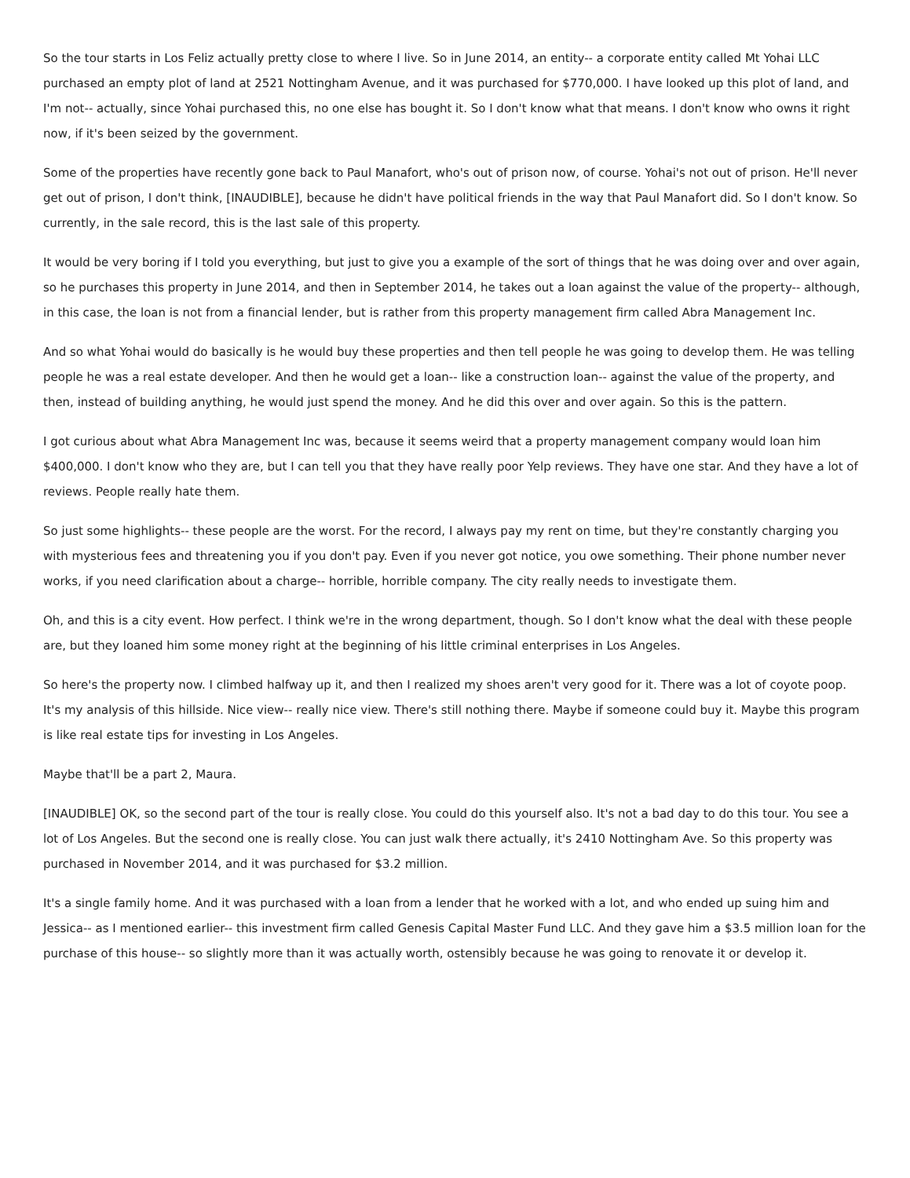So the tour starts in Los Feliz actually pretty close to where I live. So in June 2014, an entity-- a corporate entity called Mt Yohai LLC purchased an empty plot of land at 2521 Nottingham Avenue, and it was purchased for $770,000. I have looked up this plot of land, and I'm not-- actually, since Yohai purchased this, no one else has bought it. So I don't know what that means. I don't know who owns it right now, if it's been seized by the government.
Some of the properties have recently gone back to Paul Manafort, who's out of prison now, of course. Yohai's not out of prison. He'll never get out of prison, I don't think, [INAUDIBLE], because he didn't have political friends in the way that Paul Manafort did. So I don't know. So currently, in the sale record, this is the last sale of this property.
It would be very boring if I told you everything, but just to give you a example of the sort of things that he was doing over and over again, so he purchases this property in June 2014, and then in September 2014, he takes out a loan against the value of the property-- although, in this case, the loan is not from a financial lender, but is rather from this property management firm called Abra Management Inc.
And so what Yohai would do basically is he would buy these properties and then tell people he was going to develop them. He was telling people he was a real estate developer. And then he would get a loan-- like a construction loan-- against the value of the property, and then, instead of building anything, he would just spend the money. And he did this over and over again. So this is the pattern.
I got curious about what Abra Management Inc was, because it seems weird that a property management company would loan him $400,000. I don't know who they are, but I can tell you that they have really poor Yelp reviews. They have one star. And they have a lot of reviews. People really hate them.
So just some highlights-- these people are the worst. For the record, I always pay my rent on time, but they're constantly charging you with mysterious fees and threatening you if you don't pay. Even if you never got notice, you owe something. Their phone number never works, if you need clarification about a charge-- horrible, horrible company. The city really needs to investigate them.
Oh, and this is a city event. How perfect. I think we're in the wrong department, though. So I don't know what the deal with these people are, but they loaned him some money right at the beginning of his little criminal enterprises in Los Angeles.
So here's the property now. I climbed halfway up it, and then I realized my shoes aren't very good for it. There was a lot of coyote poop. It's my analysis of this hillside. Nice view-- really nice view. There's still nothing there. Maybe if someone could buy it. Maybe this program is like real estate tips for investing in Los Angeles.
Maybe that'll be a part 2, Maura.
[INAUDIBLE] OK, so the second part of the tour is really close. You could do this yourself also. It's not a bad day to do this tour. You see a lot of Los Angeles. But the second one is really close. You can just walk there actually, it's 2410 Nottingham Ave. So this property was purchased in November 2014, and it was purchased for $3.2 million.
It's a single family home. And it was purchased with a loan from a lender that he worked with a lot, and who ended up suing him and Jessica-- as I mentioned earlier-- this investment firm called Genesis Capital Master Fund LLC. And they gave him a $3.5 million loan for the purchase of this house-- so slightly more than it was actually worth, ostensibly because he was going to renovate it or develop it.